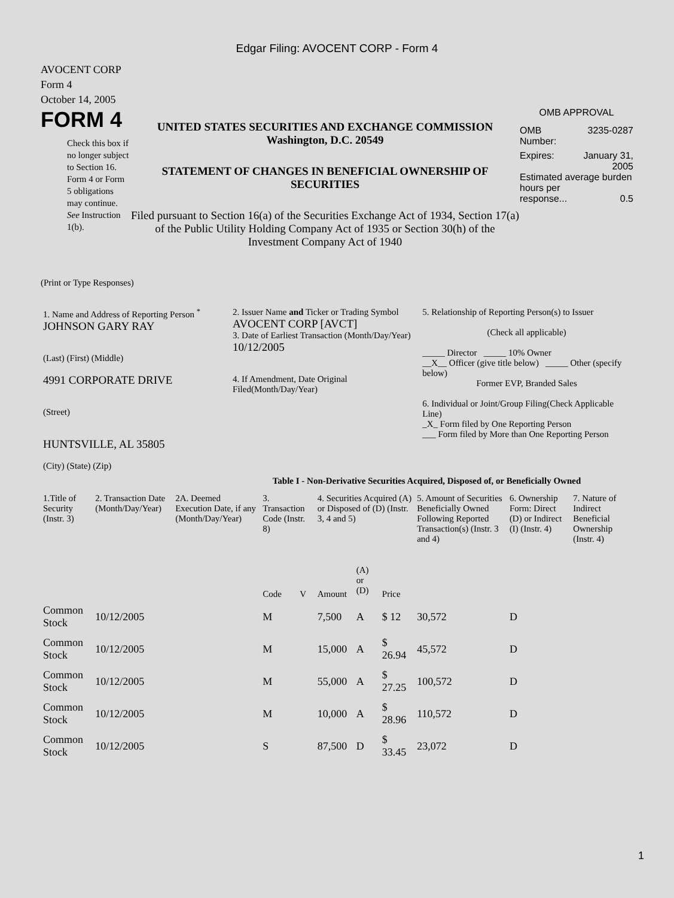Edgar Filing: AVOCENT CORP - Form 4
AVOCENT CORP
Form 4
October 14, 2005
FORM 4
Check this box if no longer subject to Section 16. Form 4 or Form 5 obligations may continue. See Instruction 1(b).
UNITED STATES SECURITIES AND EXCHANGE COMMISSION
Washington, D.C. 20549
STATEMENT OF CHANGES IN BENEFICIAL OWNERSHIP OF SECURITIES
Filed pursuant to Section 16(a) of the Securities Exchange Act of 1934, Section 17(a) of the Public Utility Holding Company Act of 1935 or Section 30(h) of the Investment Company Act of 1940
OMB APPROVAL
OMB
Number: 3235-0287
Expires: January 31,
2005
Estimated average burden hours per
response... 0.5
(Print or Type Responses)
| 1. Name and Address of Reporting Person <sup>*</sup> JOHNSON GARY RAY (Last) (First) (Middle) 4991 CORPORATE DRIVE (Street) HUNTSVILLE, AL 35805 (City) (State) (Zip) | 2. Issuer Name and Ticker or Trading Symbol AVOCENT CORP [AVCT] 3. Date of Earliest Transaction (Month/Day/Year) 10/12/2005 4. If Amendment, Date Original Filed(Month/Day/Year) | 5. Relationship of Reporting Person(s) to Issuer (Check all applicable) _____ Director _____ 10% Owner __X__ Officer (give title below) _____ Other (specify below) Former EVP, Branded Sales 6. Individual or Joint/Group Filing(Check Applicable Line) _X_ Form filed by One Reporting Person ___ Form filed by More than One Reporting Person |
Table I - Non-Derivative Securities Acquired, Disposed of, or Beneficially Owned
| 1.Title of Security (Instr. 3) | 2. Transaction Date (Month/Day/Year) | 2A. Deemed Execution Date, if any (Month/Day/Year) | 3. Transaction Code (Instr. 8) | | 4. Securities Acquired (A) or Disposed of (D) (Instr. 3, 4 and 5) | | | 5. Amount of Securities Beneficially Owned Following Reported Transaction(s) (Instr. 3 and 4) | 6. Ownership Form: Direct (D) or Indirect (I) (Instr. 4) | 7. Nature of Indirect Beneficial Ownership (Instr. 4) |
| --- | --- | --- | --- | --- | --- | --- | --- | --- | --- | --- |
| | | | Code | V | Amount | (A) or (D) | Price | | | |
| Common Stock | 10/12/2005 | | M | | 7,500 | A | $ 12 | 30,572 | D | |
| Common Stock | 10/12/2005 | | M | | 15,000 | A | $ 26.94 | 45,572 | D | |
| Common Stock | 10/12/2005 | | M | | 55,000 | A | $ 27.25 | 100,572 | D | |
| Common Stock | 10/12/2005 | | M | | 10,000 | A | $ 28.96 | 110,572 | D | |
| Common Stock | 10/12/2005 | | S | | 87,500 | D | $ 33.45 | 23,072 | D | |
1